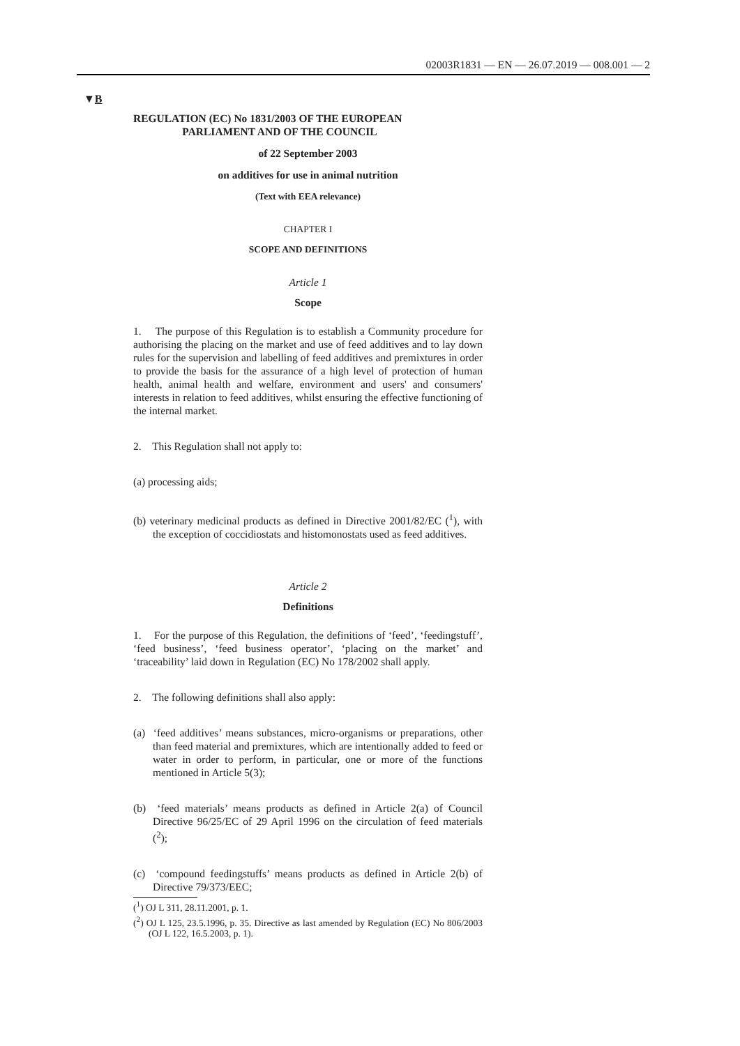02003R1831 — EN — 26.07.2019 — 008.001 — 2
▼B
REGULATION (EC) No 1831/2003 OF THE EUROPEAN
PARLIAMENT AND OF THE COUNCIL
of 22 September 2003
on additives for use in animal nutrition
(Text with EEA relevance)
CHAPTER I
SCOPE AND DEFINITIONS
Article 1
Scope
1. The purpose of this Regulation is to establish a Community procedure for authorising the placing on the market and use of feed additives and to lay down rules for the supervision and labelling of feed additives and premixtures in order to provide the basis for the assurance of a high level of protection of human health, animal health and welfare, environment and users' and consumers' interests in relation to feed additives, whilst ensuring the effective functioning of the internal market.
2. This Regulation shall not apply to:
(a) processing aids;
(b) veterinary medicinal products as defined in Directive 2001/82/EC (<sup>1</sup>), with the exception of coccidiostats and histo­monostats used as feed additives.
Article 2
Definitions
1. For the purpose of this Regulation, the definitions of ‘feed’, ‘feed­ingstuff’, ‘feed business’, ‘feed business operator’, ‘placing on the market’ and ‘traceability’ laid down in Regulation (EC) No 178/2002 shall apply.
2. The following definitions shall also apply:
(a) ‘feed additives’ means substances, micro-organisms or preparations, other than feed material and premixtures, which are intentionally added to feed or water in order to perform, in particular, one or more of the functions mentioned in Article 5(3);
(b) ‘feed materials’ means products as defined in Article 2(a) of Council Directive 96/25/EC of 29 April 1996 on the circulation of feed materials (<sup>2</sup>);
(c) ‘compound feedingstuffs’ means products as defined in Article 2(b) of Directive 79/373/EEC;
(<sup>1</sup>) OJ L 311, 28.11.2001, p. 1.
(<sup>2</sup>) OJ L 125, 23.5.1996, p. 35. Directive as last amended by Regulation (EC) No 806/2003 (OJ L 122, 16.5.2003, p. 1).